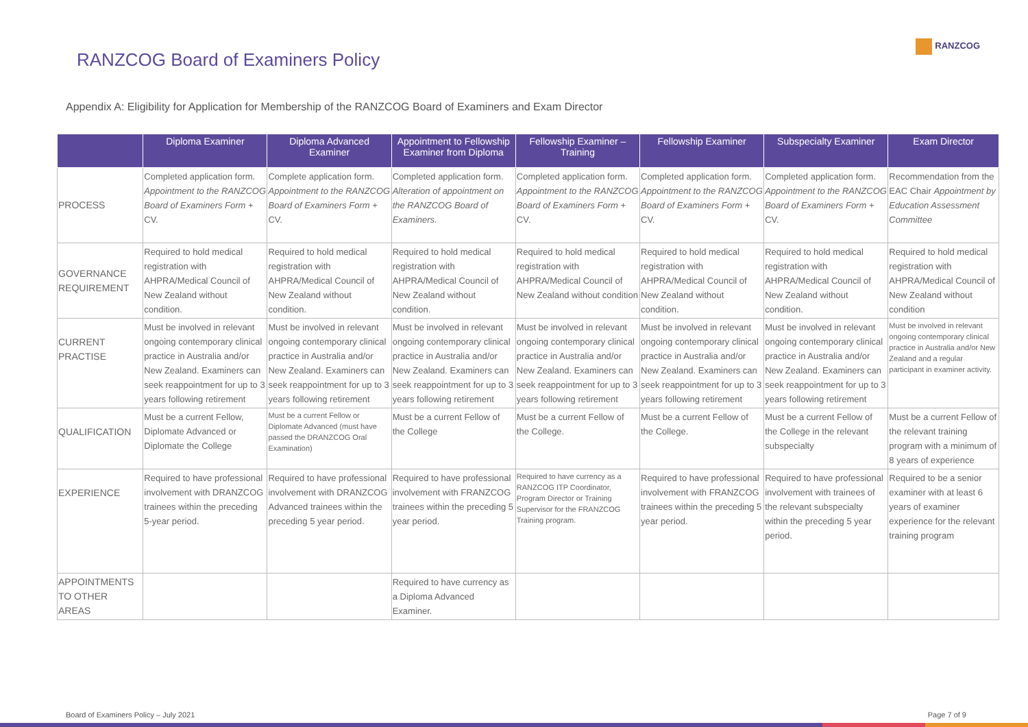RANZCOG
RANZCOG Board of Examiners Policy
Appendix A: Eligibility for Application for Membership of the RANZCOG Board of Examiners and Exam Director
| | Diploma Examiner | Diploma Advanced Examiner | Appointment to Fellowship Examiner from Diploma | Fellowship Examiner – Training | Fellowship Examiner | Subspecialty Examiner | Exam Director |
| --- | --- | --- | --- | --- | --- | --- | --- |
| PROCESS | Completed application form. Appointment to the RANZCOG Board of Examiners Form + CV. | Complete application form. Appointment to the RANZCOG Board of Examiners Form + CV. | Completed application form. Alteration of appointment on the RANZCOG Board of Examiners. | Completed application form. Appointment to the RANZCOG Board of Examiners Form + CV. | Completed application form. Appointment to the RANZCOG Board of Examiners Form + CV. | Completed application form. Appointment to the RANZCOG Board of Examiners Form + CV. | Recommendation from the EAC Chair Appointment by Education Assessment Committee |
| GOVERNANCE REQUIREMENT | Required to hold medical registration with AHPRA/Medical Council of New Zealand without condition. | Required to hold medical registration with AHPRA/Medical Council of New Zealand without condition. | Required to hold medical registration with AHPRA/Medical Council of New Zealand without condition. | Required to hold medical registration with AHPRA/Medical Council of New Zealand without condition | Required to hold medical registration with AHPRA/Medical Council of New Zealand without condition. | Required to hold medical registration with AHPRA/Medical Council of New Zealand without condition. | Required to hold medical registration with AHPRA/Medical Council of New Zealand without condition |
| CURRENT PRACTISE | Must be involved in relevant ongoing contemporary clinical practice in Australia and/or New Zealand. Examiners can seek reappointment for up to 3 years following retirement | Must be involved in relevant ongoing contemporary clinical practice in Australia and/or New Zealand. Examiners can seek reappointment for up to 3 years following retirement | Must be involved in relevant ongoing contemporary clinical practice in Australia and/or New Zealand. Examiners can seek reappointment for up to 3 years following retirement | Must be involved in relevant ongoing contemporary clinical practice in Australia and/or New Zealand. Examiners can seek reappointment for up to 3 years following retirement | Must be involved in relevant ongoing contemporary clinical practice in Australia and/or New Zealand. Examiners can seek reappointment for up to 3 years following retirement | Must be involved in relevant ongoing contemporary clinical practice in Australia and/or New Zealand. Examiners can seek reappointment for up to 3 years following retirement | Must be involved in relevant ongoing contemporary clinical practice in Australia and/or New Zealand and a regular participant in examiner activity. |
| QUALIFICATION | Must be a current Fellow, Diplomate Advanced or Diplomate the College | Must be a current Fellow or Diplomate Advanced (must have passed the DRANZCOG Oral Examination) | Must be a current Fellow of the College | Must be a current Fellow of the College. | Must be a current Fellow of the College. | Must be a current Fellow of the College in the relevant subspecialty | Must be a current Fellow of the relevant training program with a minimum of 8 years of experience |
| EXPERIENCE | Required to have professional involvement with DRANZCOG trainees within the preceding 5-year period. | Required to have professional involvement with DRANZCOG Advanced trainees within the preceding 5 year period. | Required to have professional involvement with FRANZCOG trainees within the preceding 5 year period. | Required to have currency as a RANZCOG ITP Coordinator, Program Director or Training Supervisor for the FRANZCOG Training program. | Required to have professional involvement with FRANZCOG trainees within the preceding 5 year period. | Required to have professional involvement with trainees of the relevant subspecialty within the preceding 5 year period. | Required to be a senior examiner with at least 6 years of examiner experience for the relevant training program |
| APPOINTMENTS TO OTHER AREAS | | | Required to have currency as a Diploma Advanced Examiner. | | | | |
Board of Examiners Policy – July 2021 Page 7 of 9